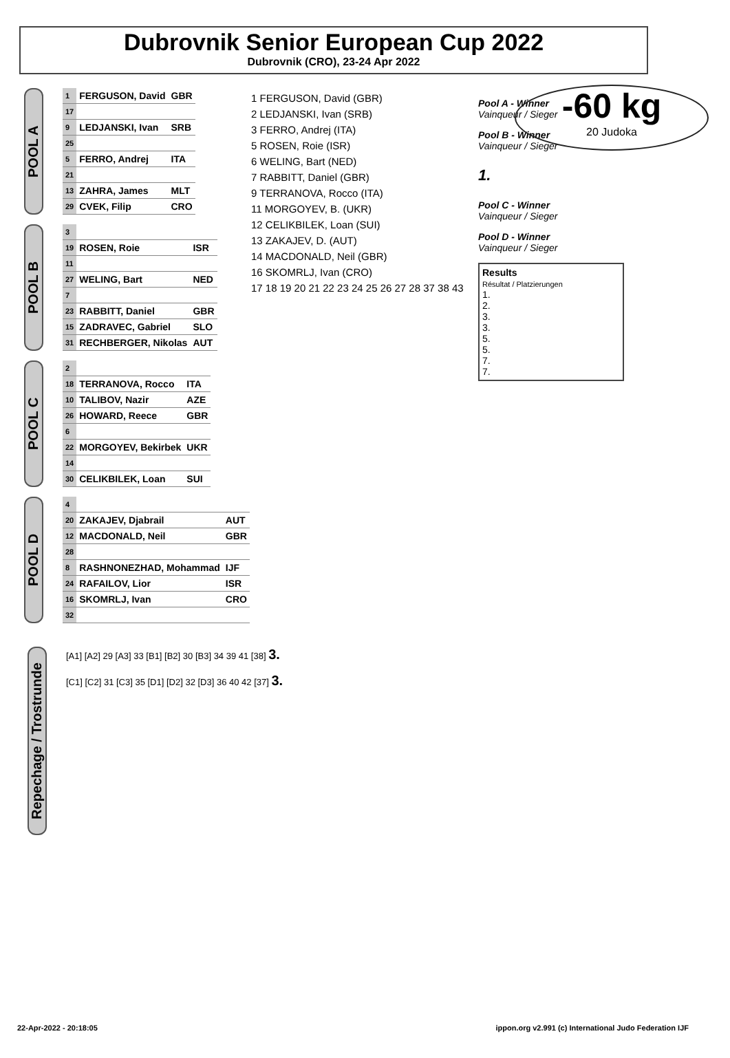Dubrovnik Senior European Cup 2022
Dubrovnik (CRO), 23-24 Apr 2022
-60 kg
20 Judoka
POOL A
| 1 | FERGUSON, David | GBR |
| 17 | | |
| 9 | LEDJANSKI, Ivan | SRB |
| 25 | | |
| 5 | FERRO, Andrej | ITA |
| 21 | | |
| 13 | ZAHRA, James | MLT |
| 29 | CVEK, Filip | CRO |
POOL B
| 3 | | |
| 19 | ROSEN, Roie | ISR |
| 11 | | |
| 27 | WELING, Bart | NED |
| 7 | | |
| 23 | RABBITT, Daniel | GBR |
| 15 | ZADRAVEC, Gabriel | SLO |
| 31 | RECHBERGER, Nikolas | AUT |
POOL C
| 2 | | |
| 18 | TERRANOVA, Rocco | ITA |
| 10 | TALIBOV, Nazir | AZE |
| 26 | HOWARD, Reece | GBR |
| 6 | | |
| 22 | MORGOYEV, Bekirbek | UKR |
| 14 | | |
| 30 | CELIKBILEK, Loan | SUI |
POOL D
| 4 | | |
| 20 | ZAKAJEV, Djabrail | AUT |
| 12 | MACDONALD, Neil | GBR |
| 28 | | |
| 8 | RASHNONEZHAD, Mohammad | IJF |
| 24 | RAFAILOV, Lior | ISR |
| 16 | SKOMRLJ, Ivan | CRO |
| 32 | | |
1 FERGUSON, David (GBR)
2 LEDJANSKI, Ivan (SRB)
3 FERRO, Andrej (ITA)
5 ROSEN, Roie (ISR)
6 WELING, Bart (NED)
7 RABBITT, Daniel (GBR)
9 TERRANOVA, Rocco (ITA)
11 MORGOYEV, B. (UKR)
12 CELIKBILEK, Loan (SUI)
13 ZAKAJEV, D. (AUT)
14 MACDONALD, Neil (GBR)
16 SKOMRLJ, Ivan (CRO)
17 18 19 20 21 22 23 24 25 26 27 28 37 38 43
Pool A - Winner
Vainqueur / Sieger
Pool B - Winner
Vainqueur / Sieger
1.
Pool C - Winner
Vainqueur / Sieger
Pool D - Winner
Vainqueur / Sieger
Results
Résultat / Platzierungen
1.
2.
3.
3.
5.
5.
7.
7.
Repechage / Trostrunde
[A1] [A2] 29 [A3] 33 [B1] [B2] 30 [B3] 34 39 41 [38] 3.
[C1] [C2] 31 [C3] 35 [D1] [D2] 32 [D3] 36 40 42 [37] 3.
22-Apr-2022 - 20:18:05 ippon.org v2.991 (c) International Judo Federation IJF